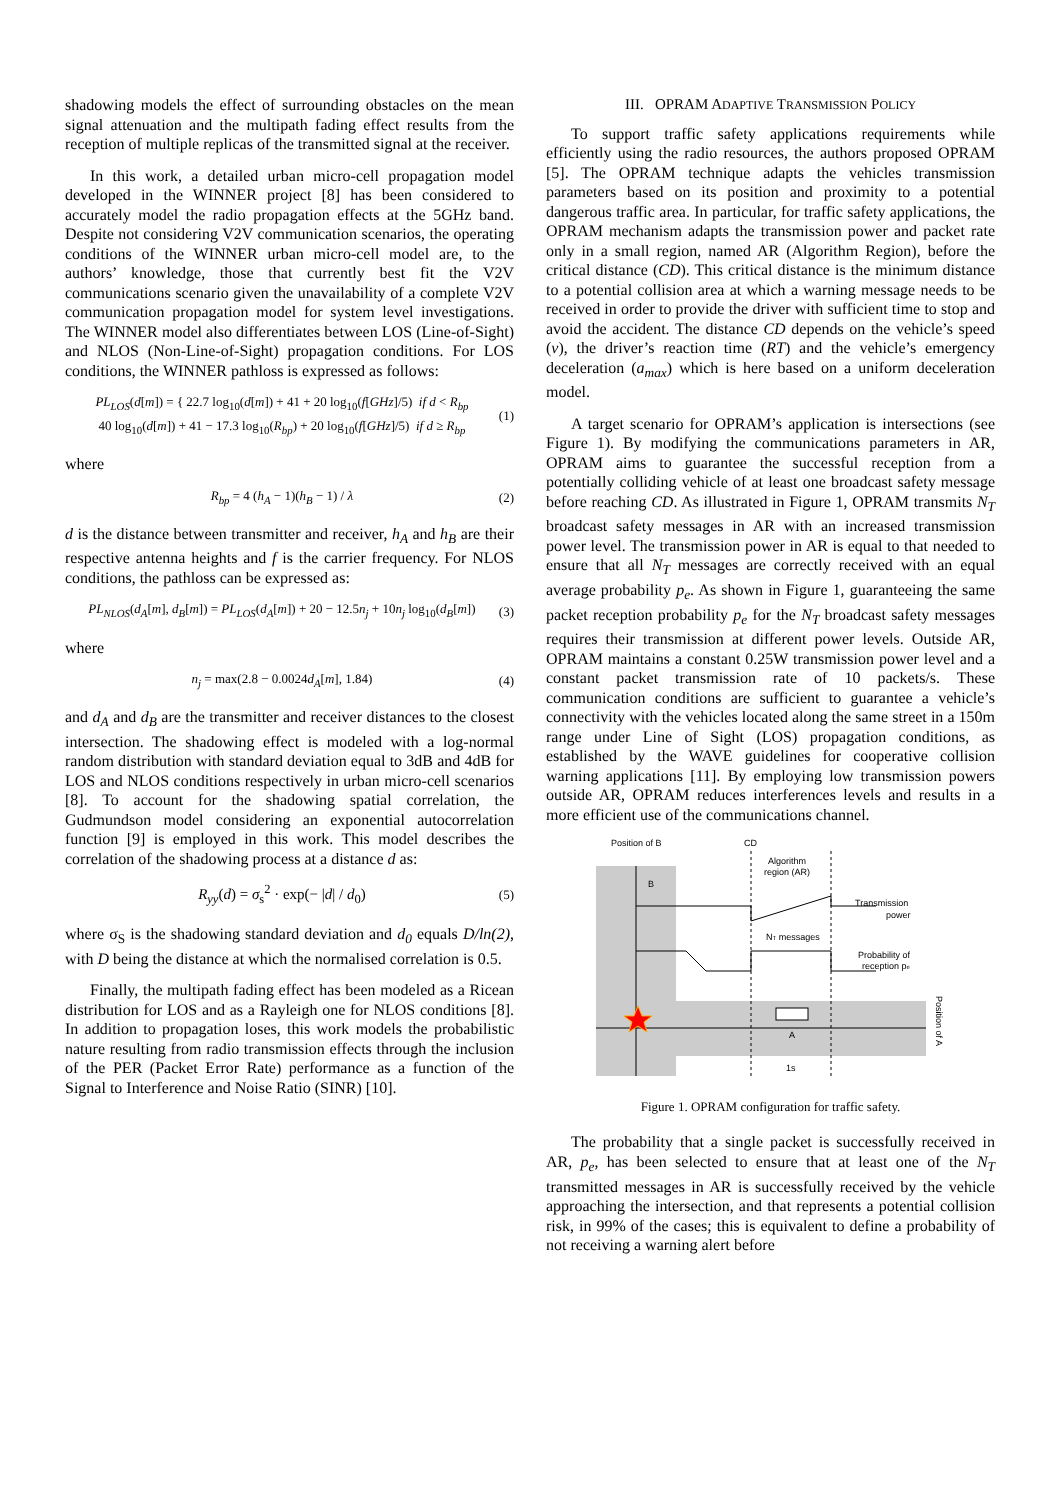shadowing models the effect of surrounding obstacles on the mean signal attenuation and the multipath fading effect results from the reception of multiple replicas of the transmitted signal at the receiver.
In this work, a detailed urban micro-cell propagation model developed in the WINNER project [8] has been considered to accurately model the radio propagation effects at the 5GHz band. Despite not considering V2V communication scenarios, the operating conditions of the WINNER urban micro-cell model are, to the authors’ knowledge, those that currently best fit the V2V communications scenario given the unavailability of a complete V2V communication propagation model for system level investigations. The WINNER model also differentiates between LOS (Line-of-Sight) and NLOS (Non-Line-of-Sight) propagation conditions. For LOS conditions, the WINNER pathloss is expressed as follows:
PL<sub>LOS</sub>(d[m]) = { 22.7 log<sub>10</sub>(d[m]) + 41 + 20 log<sub>10</sub>(f[GHz]/5) if d < R<sub>bp</sub>
40 log<sub>10</sub>(d[m]) + 41 − 17.3 log<sub>10</sub>(R<sub>bp</sub>) + 20 log<sub>10</sub>(f[GHz]/5) if d ≥ R<sub>bp</sub>
(1)
where
R<sub>bp</sub> = 4 (h<sub>A</sub> − 1)(h<sub>B</sub> − 1) / λ (2)
d is the distance between transmitter and receiver, h<sub>A</sub> and h<sub>B</sub> are their respective antenna heights and f is the carrier frequency. For NLOS conditions, the pathloss can be expressed as:
PL<sub>NLOS</sub>(d<sub>A</sub>[m], d<sub>B</sub>[m]) = PL<sub>LOS</sub>(d<sub>A</sub>[m]) + 20 − 12.5n<sub>j</sub> + 10n<sub>j</sub> log<sub>10</sub>(d<sub>B</sub>[m])
(3)
where
n<sub>j</sub> = max(2.8 − 0.0024d<sub>A</sub>[m], 1.84)
(4)
and d<sub>A</sub> and d<sub>B</sub> are the transmitter and receiver distances to the closest intersection. The shadowing effect is modeled with a log-normal random distribution with standard deviation equal to 3dB and 4dB for LOS and NLOS conditions respectively in urban micro-cell scenarios [8]. To account for the shadowing spatial correlation, the Gudmundson model considering an exponential autocorrelation function [9] is employed in this work. This model describes the correlation of the shadowing process at a distance d as:
R<sub>yy</sub>(d) = σ<sub>s</sub><sup>2</sup> · exp(− |d| / d<sub>0</sub>)
(5)
where σ<sub>S</sub> is the shadowing standard deviation and d<sub>0</sub> equals D/ln(2), with D being the distance at which the normalised correlation is 0.5.
Finally, the multipath fading effect has been modeled as a Ricean distribution for LOS and as a Rayleigh one for NLOS conditions [8]. In addition to propagation loses, this work models the probabilistic nature resulting from radio transmission effects through the inclusion of the PER (Packet Error Rate) performance as a function of the Signal to Interference and Noise Ratio (SINR) [10].
III. OPRAM ADAPTIVE TRANSMISSION POLICY
To support traffic safety applications requirements while efficiently using the radio resources, the authors proposed OPRAM [5]. The OPRAM technique adapts the vehicles transmission parameters based on its position and proximity to a potential dangerous traffic area. In particular, for traffic safety applications, the OPRAM mechanism adapts the transmission power and packet rate only in a small region, named AR (Algorithm Region), before the critical distance (CD). This critical distance is the minimum distance to a potential collision area at which a warning message needs to be received in order to provide the driver with sufficient time to stop and avoid the accident. The distance CD depends on the vehicle’s speed (v), the driver’s reaction time (RT) and the vehicle’s emergency deceleration (a<sub>max</sub>) which is here based on a uniform deceleration model.
A target scenario for OPRAM’s application is intersections (see Figure 1). By modifying the communications parameters in AR, OPRAM aims to guarantee the successful reception from a potentially colliding vehicle of at least one broadcast safety message before reaching CD. As illustrated in Figure 1, OPRAM transmits N<sub>T</sub> broadcast safety messages in AR with an increased transmission power level. The transmission power in AR is equal to that needed to ensure that all N<sub>T</sub> messages are correctly received with an equal average probability p<sub>e</sub>. As shown in Figure 1, guaranteeing the same packet reception probability p<sub>e</sub> for the N<sub>T</sub> broadcast safety messages requires their transmission at different power levels. Outside AR, OPRAM maintains a constant 0.25W transmission power level and a constant packet transmission rate of 10 packets/s. These communication conditions are sufficient to guarantee a vehicle’s connectivity with the vehicles located along the same street in a 150m range under Line of Sight (LOS) propagation conditions, as established by the WAVE guidelines for cooperative collision warning applications [11]. By employing low transmission powers outside AR, OPRAM reduces interferences levels and results in a more efficient use of the communications channel.
Position of B
CD
Algorithm
region (AR)
B
Transmission
power
NT messages
Probability of
reception pe
A
1s
Position of A
Figure 1. OPRAM configuration for traffic safety.
The probability that a single packet is successfully received in AR, p<sub>e</sub>, has been selected to ensure that at least one of the N<sub>T</sub> transmitted messages in AR is successfully received by the vehicle approaching the intersection, and that represents a potential collision risk, in 99% of the cases; this is equivalent to define a probability of not receiving a warning alert before